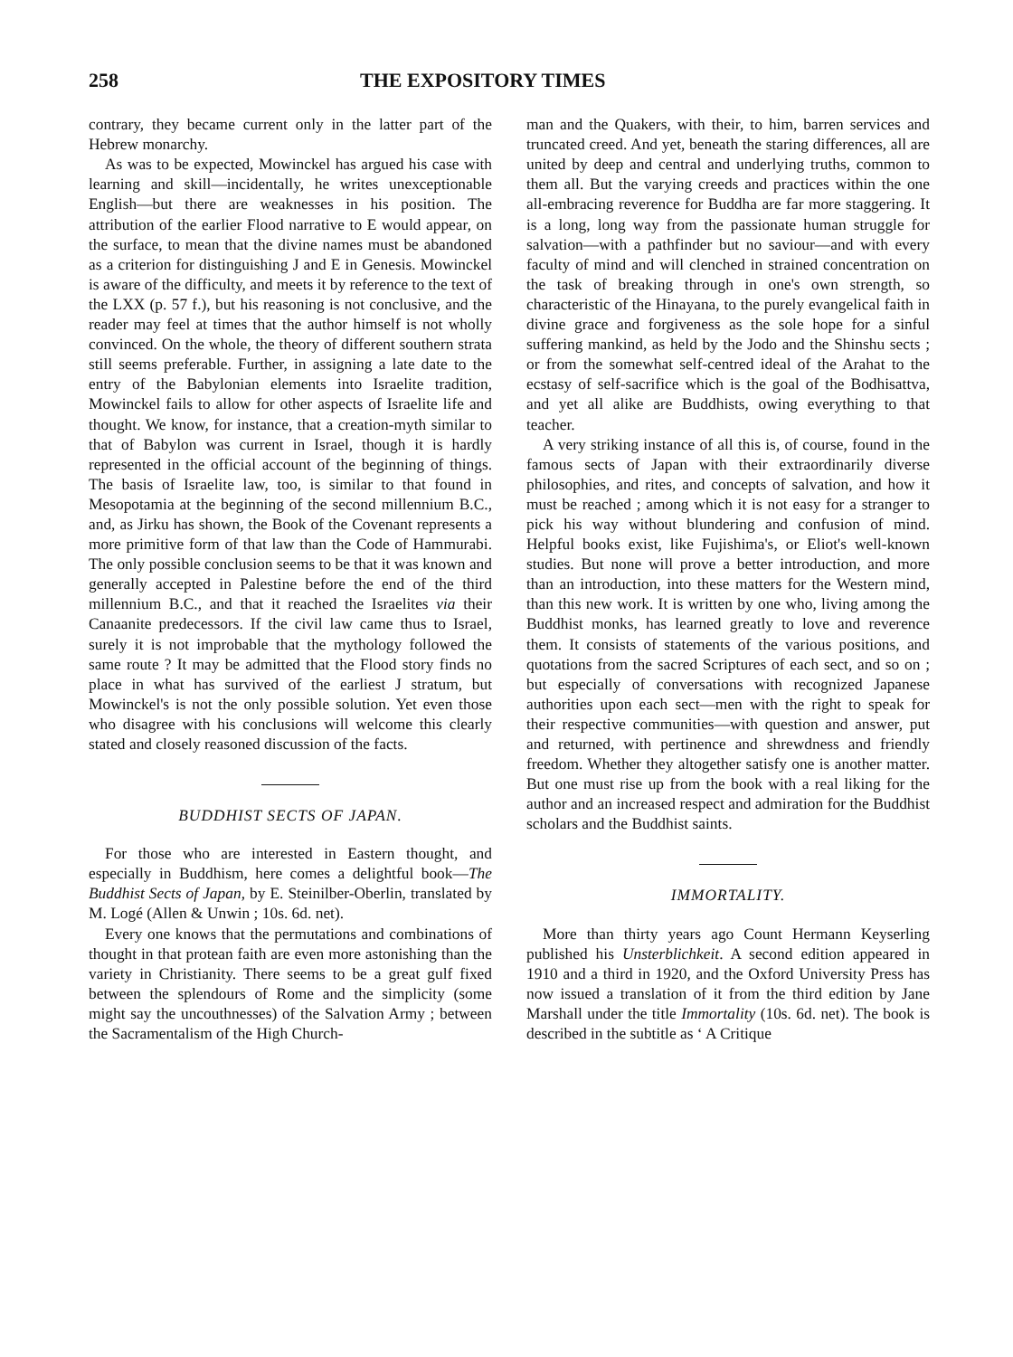258 THE EXPOSITORY TIMES
contrary, they became current only in the latter part of the Hebrew monarchy.
As was to be expected, Mowinckel has argued his case with learning and skill—incidentally, he writes unexceptionable English—but there are weaknesses in his position. The attribution of the earlier Flood narrative to E would appear, on the surface, to mean that the divine names must be abandoned as a criterion for distinguishing J and E in Genesis. Mowinckel is aware of the difficulty, and meets it by reference to the text of the LXX (p. 57 f.), but his reasoning is not conclusive, and the reader may feel at times that the author himself is not wholly convinced. On the whole, the theory of different southern strata still seems preferable. Further, in assigning a late date to the entry of the Babylonian elements into Israelite tradition, Mowinckel fails to allow for other aspects of Israelite life and thought. We know, for instance, that a creation-myth similar to that of Babylon was current in Israel, though it is hardly represented in the official account of the beginning of things. The basis of Israelite law, too, is similar to that found in Mesopotamia at the beginning of the second millennium B.C., and, as Jirku has shown, the Book of the Covenant represents a more primitive form of that law than the Code of Hammurabi. The only possible conclusion seems to be that it was known and generally accepted in Palestine before the end of the third millennium B.C., and that it reached the Israelites via their Canaanite predecessors. If the civil law came thus to Israel, surely it is not improbable that the mythology followed the same route ? It may be admitted that the Flood story finds no place in what has survived of the earliest J stratum, but Mowinckel's is not the only possible solution. Yet even those who disagree with his conclusions will welcome this clearly stated and closely reasoned discussion of the facts.
BUDDHIST SECTS OF JAPAN.
For those who are interested in Eastern thought, and especially in Buddhism, here comes a delightful book—The Buddhist Sects of Japan, by E. Steinilber-Oberlin, translated by M. Logé (Allen & Unwin ; 10s. 6d. net).
Every one knows that the permutations and combinations of thought in that protean faith are even more astonishing than the variety in Christianity. There seems to be a great gulf fixed between the splendours of Rome and the simplicity (some might say the uncouthnesses) of the Salvation Army ; between the Sacramentalism of the High Church-
man and the Quakers, with their, to him, barren services and truncated creed. And yet, beneath the staring differences, all are united by deep and central and underlying truths, common to them all. But the varying creeds and practices within the one all-embracing reverence for Buddha are far more staggering. It is a long, long way from the passionate human struggle for salvation—with a pathfinder but no saviour—and with every faculty of mind and will clenched in strained concentration on the task of breaking through in one's own strength, so characteristic of the Hinayana, to the purely evangelical faith in divine grace and forgiveness as the sole hope for a sinful suffering mankind, as held by the Jodo and the Shinshu sects ; or from the somewhat self-centred ideal of the Arahat to the ecstasy of self-sacrifice which is the goal of the Bodhisattva, and yet all alike are Buddhists, owing everything to that teacher.
A very striking instance of all this is, of course, found in the famous sects of Japan with their extraordinarily diverse philosophies, and rites, and concepts of salvation, and how it must be reached ; among which it is not easy for a stranger to pick his way without blundering and confusion of mind. Helpful books exist, like Fujishima's, or Eliot's well-known studies. But none will prove a better introduction, and more than an introduction, into these matters for the Western mind, than this new work. It is written by one who, living among the Buddhist monks, has learned greatly to love and reverence them. It consists of statements of the various positions, and quotations from the sacred Scriptures of each sect, and so on ; but especially of conversations with recognized Japanese authorities upon each sect—men with the right to speak for their respective communities—with question and answer, put and returned, with pertinence and shrewdness and friendly freedom. Whether they altogether satisfy one is another matter. But one must rise up from the book with a real liking for the author and an increased respect and admiration for the Buddhist scholars and the Buddhist saints.
IMMORTALITY.
More than thirty years ago Count Hermann Keyserling published his Unsterblichkeit. A second edition appeared in 1910 and a third in 1920, and the Oxford University Press has now issued a translation of it from the third edition by Jane Marshall under the title Immortality (10s. 6d. net). The book is described in the subtitle as ‘ A Critique